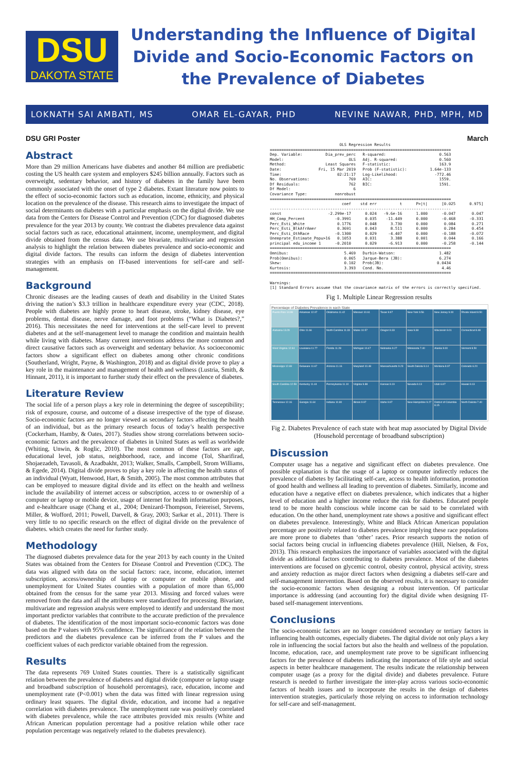DSU
DAKOTA STATE
Understanding the Influence of Digital Divide and Socio-Economic Factors on the Prevalence of Diabetes
LOKNATH SAI AMBATI, MS OMAR EL-GAYAR, PHD NEVINE NAWAR, PHD, MPH, MD
DSU GRI Poster March
Abstract
More than 29 million Americans have diabetes and another 84 million are prediabetic costing the US health care system and employers $245 billion annually. Factors such as overweight, sedentary behavior, and history of diabetes in the family have been commonly associated with the onset of type 2 diabetes. Extant literature now points to the effect of socio-economic factors such as education, income, ethnicity, and physical location on the prevalence of the disease. This research aims to investigate the impact of social determinants on diabetes with a particular emphasis on the digital divide. We use data from the Centers for Disease Control and Prevention (CDC) for diagnosed diabetes prevalence for the year 2013 by county. We contrast the diabetes prevalence data against social factors such as race, educational attainment, income, unemployment, and digital divide obtained from the census data. We use bivariate, multivariate and regression analysis to highlight the relation between diabetes prevalence and socio-economic and digital divide factors. The results can inform the design of diabetes intervention strategies with an emphasis on IT-based interventions for self-care and self-management.
Background
Chronic diseases are the leading causes of death and disability in the United States driving the nation’s $3.3 trillion in healthcare expenditure every year (CDC, 2018). People with diabetes are highly prone to heart disease, stroke, kidney disease, eye problems, dental disease, nerve damage, and foot problems (“What is Diabetes?,” 2016). This necessitates the need for interventions at the self-care level to prevent diabetes and at the self-management level to manage the condition and maintain health while living with diabetes. Many current interventions address the more common and direct causative factors such as overweight and sedentary behavior. As socioeconomic factors show a significant effect on diabetes among other chronic conditions (Southerland, Wright, Payne, & Washington, 2018) and as digital divide prove to play a key role in the maintenance and management of health and wellness (Lustria, Smith, & Hinnant, 2011), it is important to further study their effect on the prevalence of diabetes.
Literature Review
The social life of a person plays a key role in determining the degree of susceptibility; risk of exposure, course, and outcome of a disease irrespective of the type of disease. Socio-economic factors are no longer viewed as secondary factors affecting the health of an individual, but as the primary research focus of today’s health perspective (Cockerham, Hamby, & Oates, 2017). Studies show strong correlations between socio-economic factors and the prevalence of diabetes in United States as well as worldwide (Whiting, Unwin, & Roglic, 2010). The most common of these factors are age, educational level, job status, neighborhood, race, and income (Tol, Sharifirad, Shojaezadeh, Tavasoli, & Azadbakht, 2013; Walker, Smalls, Campbell, Strom Williams, & Egede, 2014). Digital divide proves to play a key role in affecting the health status of an individual (Wyatt, Henwood, Hart, & Smith, 2005). The most common attributes that can be employed to measure digital divide and its effect on the health and wellness include the availability of internet access or subscription, access to or ownership of a computer or laptop or mobile device, usage of internet for health information purposes, and e-healthcare usage (Chang et al., 2004; Denizard-Thompson, Feiereisel, Stevens, Miller, & Wofford, 2011; Powell, Darvell, & Gray, 2003; Sarkar et al., 2011). There is very little to no specific research on the effect of digital divide on the prevalence of diabetes. which creates the need for further study.
Methodology
The diagnosed diabetes prevalence data for the year 2013 by each county in the United States was obtained from the Centers for Disease Control and Prevention (CDC). The data was aligned with data on the social factors: race, income, education, internet subscription, access/ownership of laptop or computer or mobile phone, and unemployment for United States counties with a population of more than 65,000 obtained from the census for the same year 2013. Missing and forced values were removed from the data and all the attributes were standardized for processing. Bivariate, multivariate and regression analysis were employed to identify and understand the most important predictor variables that contribute to the accurate prediction of the prevalence of diabetes. The identification of the most important socio-economic factors was done based on the P values with 95% confidence. The significance of the relation between the predictors and the diabetes prevalence can be inferred from the P values and the coefficient values of each predictor variable obtained from the regression.
Results
The data represents 769 United States counties. There is a statistically significant relation between the prevalence of diabetes and digital divide (computer or laptop usage and broadband subscription of household percentages), race, education, income and unemployment rate (P<0.001) when the data was fitted with linear regression using ordinary least squares. The digital divide, education, and income had a negative correlation with diabetes prevalence. The unemployment rate was positively correlated with diabetes prevalence, while the race attributes provided mix results (White and African American population percentage had a positive relation while other race population percentage was negatively related to the diabetes prevalence).
                              OLS Regression Results
==============================================================================
Dep. Variable:          Dia_prev_perc   R-squared:                       0.563
Model:                            OLS   Adj. R-squared:                  0.560
Method:                 Least Squares   F-statistic:                     163.9
Date:                Fri, 15 Mar 2019   Prob (F-statistic):          1.64e-133
Time:                        02:21:17   Log-Likelihood:                -772.46
No. Observations:                 769   AIC:                             1559.
Df Residuals:                     762   BIC:                             1591.
Df Model:                           6
Covariance Type:            nonrobust
==============================================================================
                               coef    std err          t      P>|t|      [0.025      0.975]
------------------------------------------------------------------------------
const                    -2.299e-17      0.024   -9.6e-16      1.000      -0.047       0.047
HH_Comp_Percent             -0.3991      0.035    -11.449      0.000      -0.468      -0.331
Perc_Esti_White              0.1776      0.048      3.730      0.000       0.084       0.271
Perc_Esti_BlkAfrAmer         0.3691      0.043      8.511      0.000       0.284       0.454
Perc_Esti_OthRace           -0.1300      0.029     -4.407      0.000      -0.188      -0.072
Unemprate_Estimate_Popu>16   0.1053      0.031      3.388      0.001       0.044       0.166
principal edu_income 1      -0.2010      0.029     -6.913      0.000      -0.258      -0.144
==============================================================================
Omnibus:                        5.469   Durbin-Watson:                   1.482
Prob(Omnibus):                  0.065   Jarque-Bera (JB):                6.274
Skew:                           0.102   Prob(JB):                       0.0434
Kurtosis:                       3.393   Cond. No.                         4.46
==============================================================================

Warnings:
[1] Standard Errors assume that the covariance matrix of the errors is correctly specified.
Fig 1. Multiple Linear Regression results
Percentage of Diabetes Prevalence in each State
Puerto Rico 14.99
Arkansas 12.07
Oklahoma 11.42
Missouri 10.61
Texas 9.97
New York 9.56
New Jersey 9.00
Rhode Island 8.50
Alabama 13.29
Ohio 11.66
North Carolina 11.33
Maine 10.57
Oregon 9.33
Iowa 9.38
Wisconsin 9.01
Connecticut 8.48
West Virginia 12.94
Louisiana 11.77
Florida 11.28
Michigan 10.47
Nebraska 9.27
Minnesota 7.40
Alaska 9.00
Vermont 8.50
Mississippi 12.69
Delaware 11.67
Arizona 11.16
Maryland 10.48
Massachusetts 9.23
South Dakota 9.14
Montana 8.97
Colorado 6.20
South Carolina 12.59
Kentucky 11.44
Pennsylvania 11.10
Virginia 9.88
Kansas 9.19
Nevada 9.13
Utah 6.97
Hawaii 9.13
Tennessee 12.16
Georgia 11.64
Indiana 10.80
Illinois 9.97
Idaho 9.97
New Hampshire 9.27
District of Columbia 8.15
North Dakota 7.40
Fig 2. Diabetes Prevalence of each state with heat map associated by Digital Divide (Household percentage of broadband subscription)
Discussion
Computer usage has a negative and significant effect on diabetes prevalence. One possible explanation is that the usage of a laptop or computer indirectly reduces the prevalence of diabetes by facilitating self-care, access to health information, promotion of good health and wellness all leading to prevention of diabetes. Similarly, income and education have a negative effect on diabetes prevalence, which indicates that a higher level of education and a higher income reduce the risk for diabetes. Educated people tend to be more health conscious while income can be said to be correlated with education. On the other hand, unemployment rate shows a positive and significant effect on diabetes prevalence. Interestingly, White and Black African American population percentage are positively related to diabetes prevalence implying these race populations are more prone to diabetes than ‘other’ races. Prior research supports the notion of social factors being crucial in influencing diabetes prevalence (Hill, Nielsen, & Fox, 2013). This research emphasizes the importance of variables associated with the digital divide as additional factors contributing to diabetes prevalence. Most of the diabetes interventions are focused on glycemic control, obesity control, physical activity, stress and anxiety reduction as major direct factors when designing a diabetes self-care and self-management intervention. Based on the observed results, it is necessary to consider the socio-economic factors when designing a robust intervention. Of particular importance is addressing (and accounting for) the digital divide when designing IT-based self-management interventions.
Conclusions
The socio-economic factors are no longer considered secondary or tertiary factors in influencing health outcomes, especially diabetes. The digital divide not only plays a key role in influencing the social factors but also the health and wellness of the population. Income, education, race, and unemployment rate prove to be significant influencing factors for the prevalence of diabetes indicating the importance of life style and social aspects in better healthcare management. The results indicate the relationship between computer usage (as a proxy for the digital divide) and diabetes prevalence. Future research is needed to further investigate the inter-play across various socio-economic factors of health issues and to incorporate the results in the design of diabetes intervention strategies, particularly those relying on access to information technology for self-care and self-management.